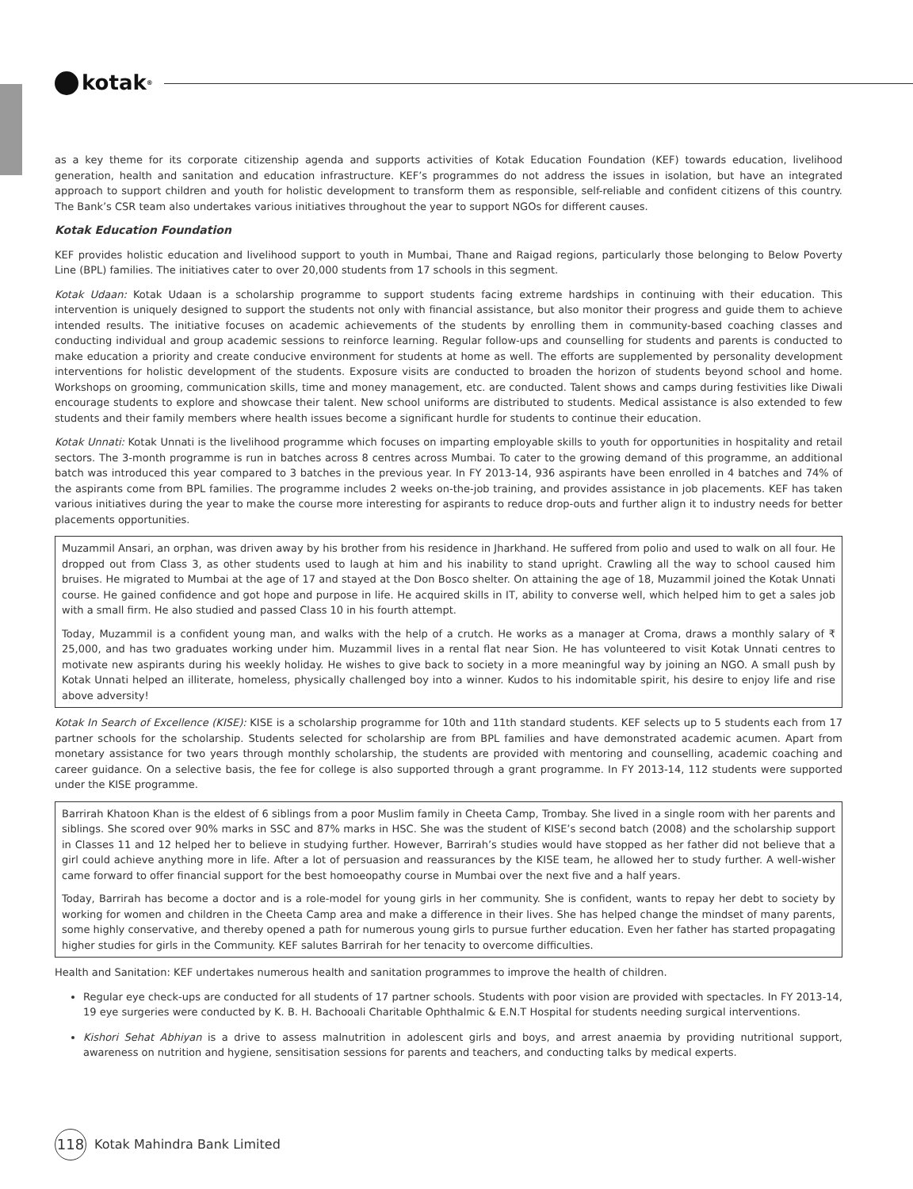kotak<sup>®</sup>
as a key theme for its corporate citizenship agenda and supports activities of Kotak Education Foundation (KEF) towards education, livelihood generation, health and sanitation and education infrastructure. KEF’s programmes do not address the issues in isolation, but have an integrated approach to support children and youth for holistic development to transform them as responsible, self-reliable and confident citizens of this country. The Bank’s CSR team also undertakes various initiatives throughout the year to support NGOs for different causes.
Kotak Education Foundation
KEF provides holistic education and livelihood support to youth in Mumbai, Thane and Raigad regions, particularly those belonging to Below Poverty Line (BPL) families. The initiatives cater to over 20,000 students from 17 schools in this segment.
Kotak Udaan: Kotak Udaan is a scholarship programme to support students facing extreme hardships in continuing with their education. This intervention is uniquely designed to support the students not only with financial assistance, but also monitor their progress and guide them to achieve intended results. The initiative focuses on academic achievements of the students by enrolling them in community-based coaching classes and conducting individual and group academic sessions to reinforce learning. Regular follow-ups and counselling for students and parents is conducted to make education a priority and create conducive environment for students at home as well. The efforts are supplemented by personality development interventions for holistic development of the students. Exposure visits are conducted to broaden the horizon of students beyond school and home. Workshops on grooming, communication skills, time and money management, etc. are conducted. Talent shows and camps during festivities like Diwali encourage students to explore and showcase their talent. New school uniforms are distributed to students. Medical assistance is also extended to few students and their family members where health issues become a significant hurdle for students to continue their education.
Kotak Unnati: Kotak Unnati is the livelihood programme which focuses on imparting employable skills to youth for opportunities in hospitality and retail sectors. The 3-month programme is run in batches across 8 centres across Mumbai. To cater to the growing demand of this programme, an additional batch was introduced this year compared to 3 batches in the previous year. In FY 2013-14, 936 aspirants have been enrolled in 4 batches and 74% of the aspirants come from BPL families. The programme includes 2 weeks on-the-job training, and provides assistance in job placements. KEF has taken various initiatives during the year to make the course more interesting for aspirants to reduce drop-outs and further align it to industry needs for better placements opportunities.
Muzammil Ansari, an orphan, was driven away by his brother from his residence in Jharkhand. He suffered from polio and used to walk on all four. He dropped out from Class 3, as other students used to laugh at him and his inability to stand upright. Crawling all the way to school caused him bruises. He migrated to Mumbai at the age of 17 and stayed at the Don Bosco shelter. On attaining the age of 18, Muzammil joined the Kotak Unnati course. He gained confidence and got hope and purpose in life. He acquired skills in IT, ability to converse well, which helped him to get a sales job with a small firm. He also studied and passed Class 10 in his fourth attempt.
Today, Muzammil is a confident young man, and walks with the help of a crutch. He works as a manager at Croma, draws a monthly salary of ₹ 25,000, and has two graduates working under him. Muzammil lives in a rental flat near Sion. He has volunteered to visit Kotak Unnati centres to motivate new aspirants during his weekly holiday. He wishes to give back to society in a more meaningful way by joining an NGO. A small push by Kotak Unnati helped an illiterate, homeless, physically challenged boy into a winner. Kudos to his indomitable spirit, his desire to enjoy life and rise above adversity!
Kotak In Search of Excellence (KISE): KISE is a scholarship programme for 10th and 11th standard students. KEF selects up to 5 students each from 17 partner schools for the scholarship. Students selected for scholarship are from BPL families and have demonstrated academic acumen. Apart from monetary assistance for two years through monthly scholarship, the students are provided with mentoring and counselling, academic coaching and career guidance. On a selective basis, the fee for college is also supported through a grant programme. In FY 2013-14, 112 students were supported under the KISE programme.
Barrirah Khatoon Khan is the eldest of 6 siblings from a poor Muslim family in Cheeta Camp, Trombay. She lived in a single room with her parents and siblings. She scored over 90% marks in SSC and 87% marks in HSC. She was the student of KISE’s second batch (2008) and the scholarship support in Classes 11 and 12 helped her to believe in studying further. However, Barrirah’s studies would have stopped as her father did not believe that a girl could achieve anything more in life. After a lot of persuasion and reassurances by the KISE team, he allowed her to study further. A well-wisher came forward to offer financial support for the best homoeopathy course in Mumbai over the next five and a half years.
Today, Barrirah has become a doctor and is a role-model for young girls in her community. She is confident, wants to repay her debt to society by working for women and children in the Cheeta Camp area and make a difference in their lives. She has helped change the mindset of many parents, some highly conservative, and thereby opened a path for numerous young girls to pursue further education. Even her father has started propagating higher studies for girls in the Community. KEF salutes Barrirah for her tenacity to overcome difficulties.
Health and Sanitation: KEF undertakes numerous health and sanitation programmes to improve the health of children.
Regular eye check-ups are conducted for all students of 17 partner schools. Students with poor vision are provided with spectacles. In FY 2013-14, 19 eye surgeries were conducted by K. B. H. Bachooali Charitable Ophthalmic & E.N.T Hospital for students needing surgical interventions.
Kishori Sehat Abhiyan is a drive to assess malnutrition in adolescent girls and boys, and arrest anaemia by providing nutritional support, awareness on nutrition and hygiene, sensitisation sessions for parents and teachers, and conducting talks by medical experts.
118
Kotak Mahindra Bank Limited